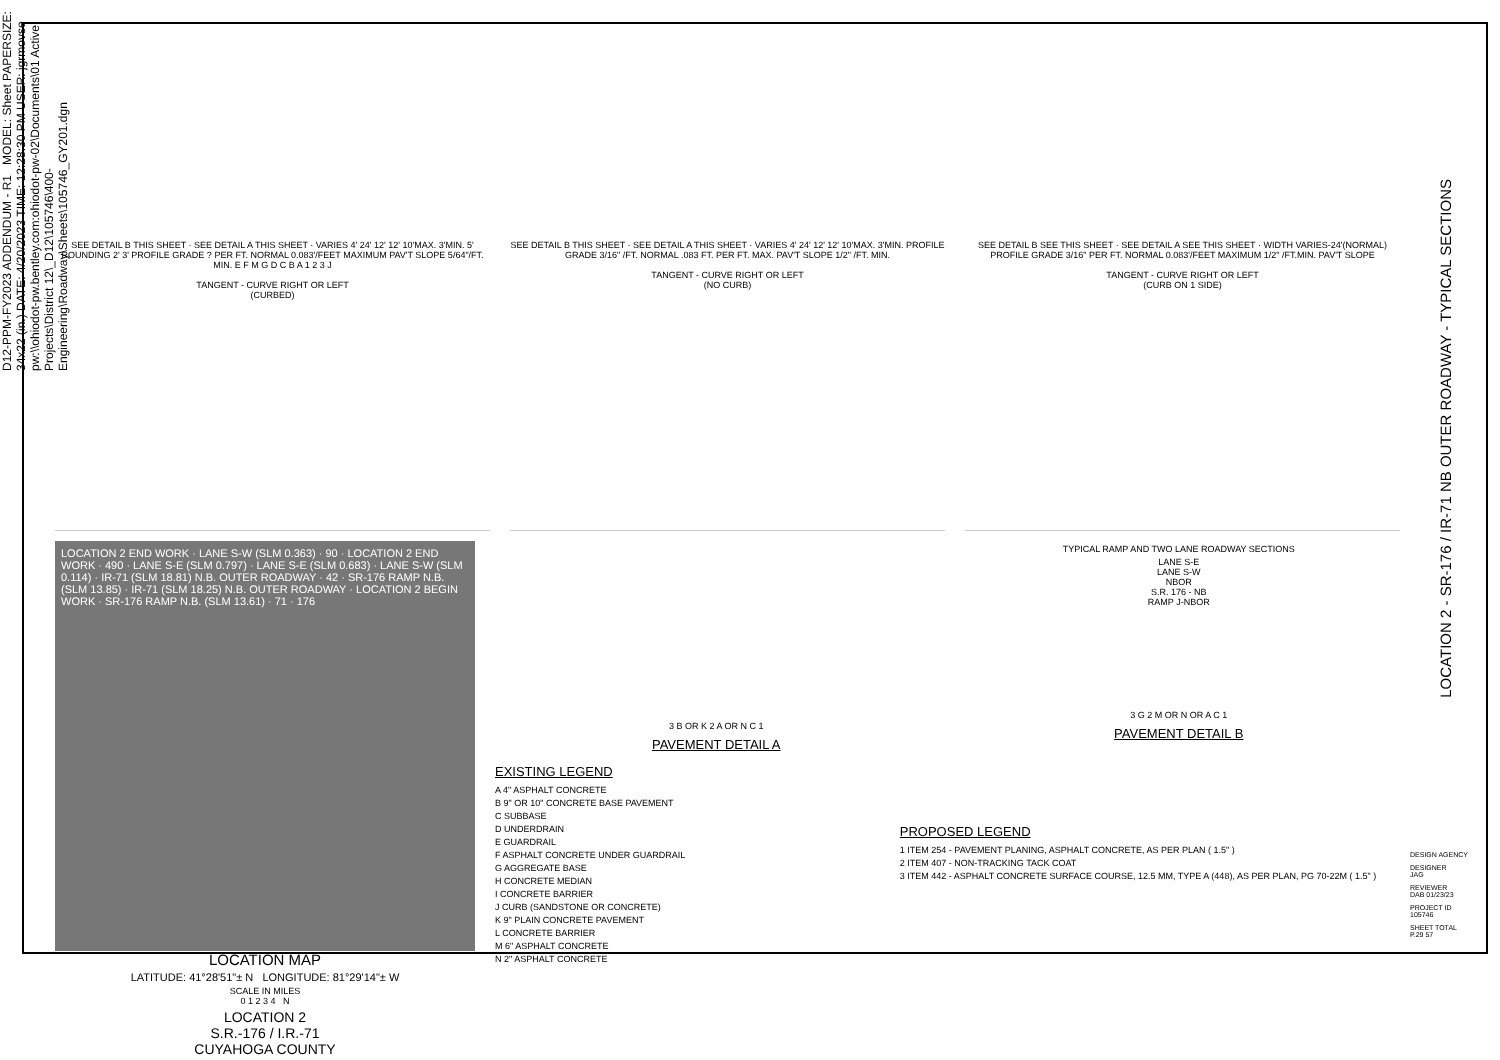D12-PPM-FY2023 ADDENDUM - R1 MODEL: Sheet PAPERSIZE: 34x22 (in.) DATE: 4/20/2023 TIME: 12:28:30 PM USER: jgrmovse pw:\\ohiodot-pw.bentley.com:ohiodot-pw-02\Documents\01 Active Projects\District 12\_D12\105746\400-Engineering\Roadway\Sheets\105746_GY201.dgn
SEE DETAIL B THIS SHEET · SEE DETAIL A THIS SHEET · VARIES 4' 24' 12' 12' 10'MAX. 3'MIN. 5' ROUNDING 2' 3' PROFILE GRADE ? PER FT. NORMAL 0.083'/FEET MAXIMUM PAV'T SLOPE 5/64"/FT. MIN. E F M G D C B A 1 2 3 J
TANGENT - CURVE RIGHT OR LEFT
(CURBED)
SEE DETAIL B THIS SHEET · SEE DETAIL A THIS SHEET · VARIES 4' 24' 12' 12' 10'MAX. 3'MIN. PROFILE GRADE 3/16" /FT. NORMAL .083 FT. PER FT. MAX. PAV'T SLOPE 1/2" /FT. MIN.
TANGENT - CURVE RIGHT OR LEFT
(NO CURB)
SEE DETAIL B SEE THIS SHEET · SEE DETAIL A SEE THIS SHEET · WIDTH VARIES-24'(NORMAL) PROFILE GRADE 3/16" PER FT. NORMAL 0.083'/FEET MAXIMUM 1/2" /FT.MIN. PAV'T SLOPE
TANGENT - CURVE RIGHT OR LEFT
(CURB ON 1 SIDE)
LOCATION 2 END WORK · LANE S-W (SLM 0.363) · 90 · LOCATION 2 END WORK · 490 · LANE S-E (SLM 0.797) · LANE S-E (SLM 0.683) · LANE S-W (SLM 0.114) · IR-71 (SLM 18.81) N.B. OUTER ROADWAY · 42 · SR-176 RAMP N.B. (SLM 13.85) · IR-71 (SLM 18.25) N.B. OUTER ROADWAY · LOCATION 2 BEGIN WORK · SR-176 RAMP N.B. (SLM 13.61) · 71 · 176
LOCATION MAP
LATITUDE: 41°28'51"± N LONGITUDE: 81°29'14"± W
SCALE IN MILES
0 1 2 3 4 N
LOCATION 2
S.R.-176 / I.R.-71
CUYAHOGA COUNTY
3 B OR K 2 A OR N C 1
PAVEMENT DETAIL A
TYPICAL RAMP AND TWO LANE ROADWAY SECTIONS
LANE S-E
LANE S-W
NBOR
S.R. 176 - NB
RAMP J-NBOR
3 G 2 M OR N OR A C 1
PAVEMENT DETAIL B
EXISTING LEGEND
A 4" ASPHALT CONCRETE
B 9" OR 10" CONCRETE BASE PAVEMENT
C SUBBASE
D UNDERDRAIN
E GUARDRAIL
F ASPHALT CONCRETE UNDER GUARDRAIL
G AGGREGATE BASE
H CONCRETE MEDIAN
I CONCRETE BARRIER
J CURB (SANDSTONE OR CONCRETE)
K 9" PLAIN CONCRETE PAVEMENT
L CONCRETE BARRIER
M 6" ASPHALT CONCRETE
N 2" ASPHALT CONCRETE
PROPOSED LEGEND
1 ITEM 254 - PAVEMENT PLANING, ASPHALT CONCRETE, AS PER PLAN ( 1.5" )
2 ITEM 407 - NON-TRACKING TACK COAT
3 ITEM 442 - ASPHALT CONCRETE SURFACE COURSE, 12.5 MM, TYPE A (448), AS PER PLAN, PG 70-22M ( 1.5" )
LOCATION 2 - SR-176 / IR-71 NB OUTER ROADWAY - TYPICAL SECTIONS
DESIGN AGENCY
DESIGNER
JAG
REVIEWER
DAB 01/23/23
PROJECT ID
105746
SHEET TOTAL
P.29 57